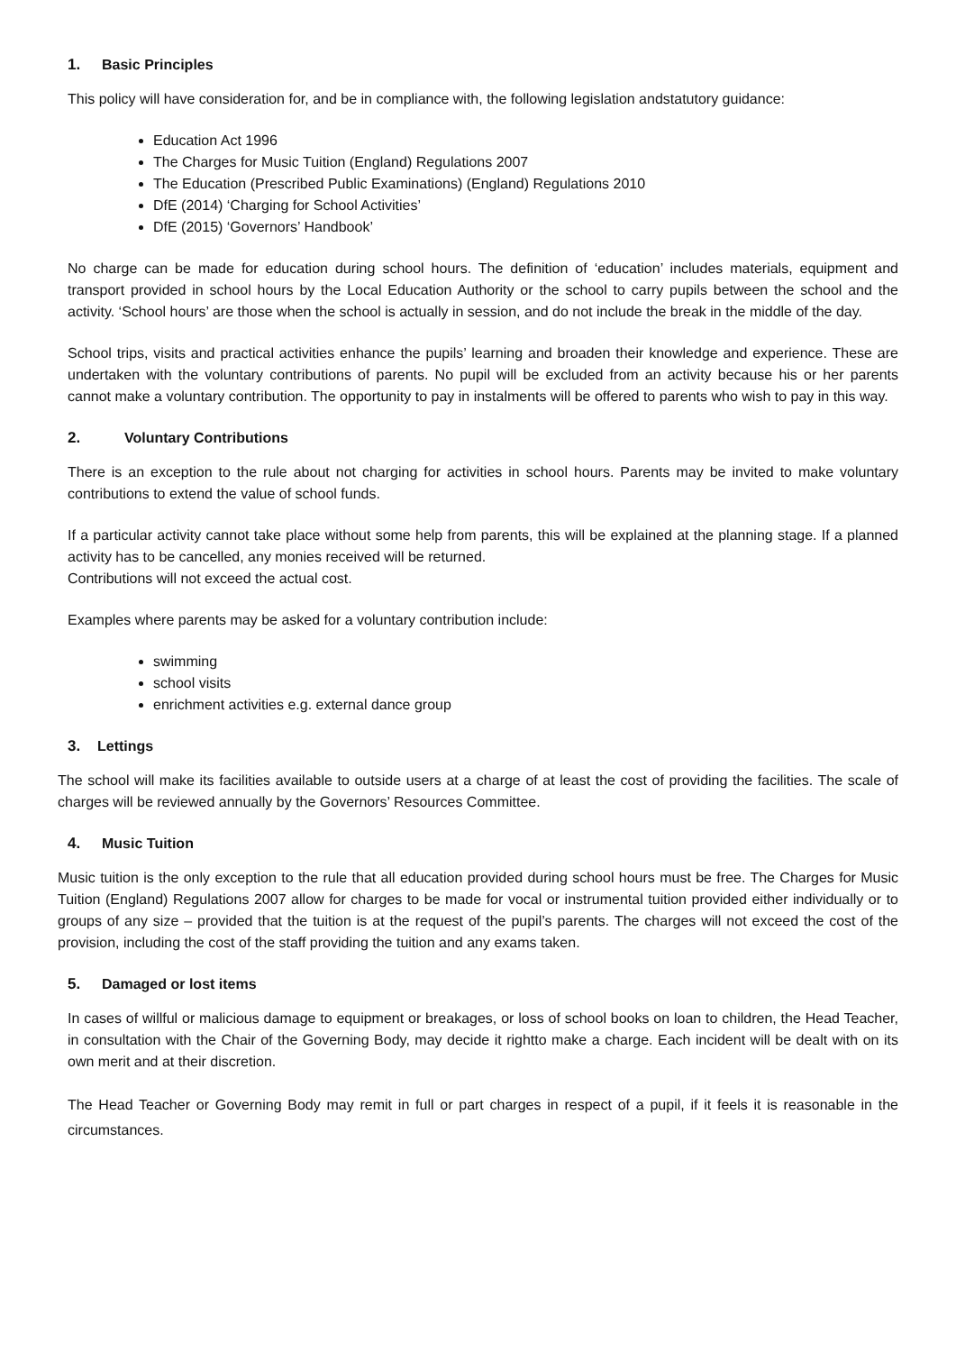1. Basic Principles
This policy will have consideration for, and be in compliance with, the following legislation andstatutory guidance:
Education Act 1996
The Charges for Music Tuition (England) Regulations 2007
The Education (Prescribed Public Examinations) (England) Regulations 2010
DfE (2014) ‘Charging for School Activities’
DfE (2015) ‘Governors’ Handbook’
No charge can be made for education during school hours. The definition of ‘education’ includes materials, equipment and transport provided in school hours by the Local Education Authority or the school to carry pupils between the school and the activity. ‘School hours’ are those when the school is actually in session, and do not include the break in the middle of the day.
School trips, visits and practical activities enhance the pupils’ learning and broaden their knowledge and experience. These are undertaken with the voluntary contributions of parents. No pupil will be excluded from an activity because his or her parents cannot make a voluntary contribution. The opportunity to pay in instalments will be offered to parents who wish to pay in this way.
2. Voluntary Contributions
There is an exception to the rule about not charging for activities in school hours. Parents may be invited to make voluntary contributions to extend the value of school funds.
If a particular activity cannot take place without some help from parents, this will be explained at the planning stage. If a planned activity has to be cancelled, any monies received will be returned.
Contributions will not exceed the actual cost.
Examples where parents may be asked for a voluntary contribution include:
swimming
school visits
enrichment activities e.g. external dance group
3. Lettings
The school will make its facilities available to outside users at a charge of at least the cost of providing the facilities. The scale of charges will be reviewed annually by the Governors’ Resources Committee.
4. Music Tuition
Music tuition is the only exception to the rule that all education provided during school hours must be free. The Charges for Music Tuition (England) Regulations 2007 allow for charges to be made for vocal or instrumental tuition provided either individually or to groups of any size – provided that the tuition is at the request of the pupil’s parents. The charges will not exceed the cost of the provision, including the cost of the staff providing the tuition and any exams taken.
5. Damaged or lost items
In cases of willful or malicious damage to equipment or breakages, or loss of school books on loan to children, the Head Teacher, in consultation with the Chair of the Governing Body, may decide it rightto make a charge. Each incident will be dealt with on its own merit and at their discretion.
The Head Teacher or Governing Body may remit in full or part charges in respect of a pupil, if it feels it is reasonable in the circumstances.